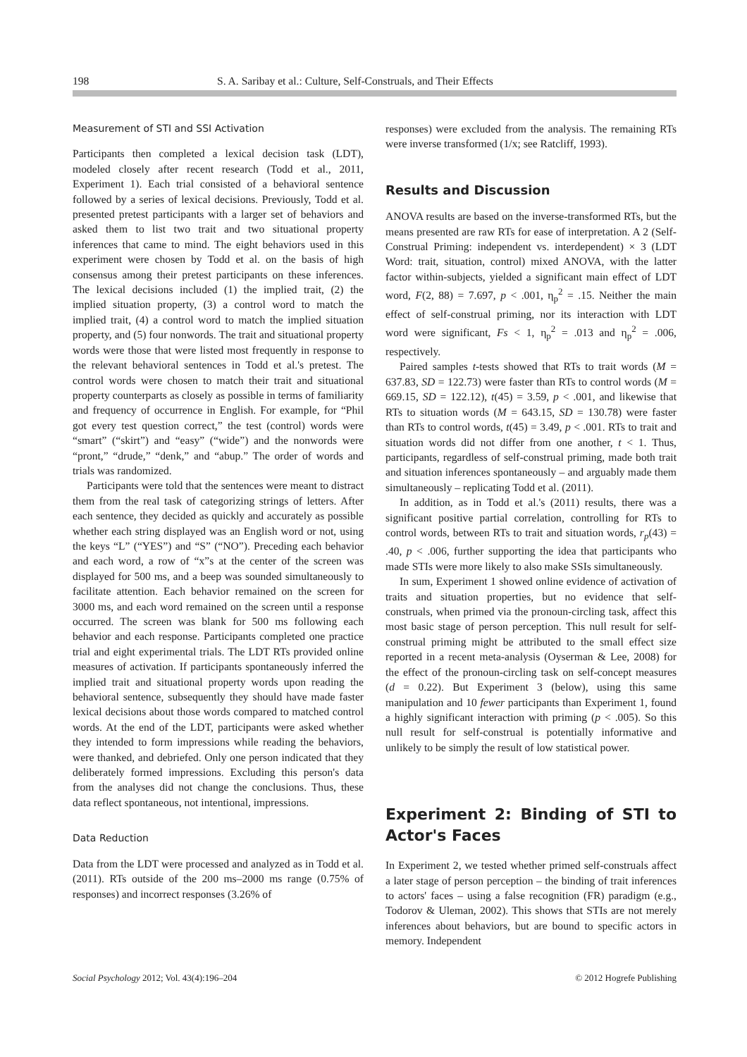198 S. A. Saribay et al.: Culture, Self-Construals, and Their Effects
Measurement of STI and SSI Activation
Participants then completed a lexical decision task (LDT), modeled closely after recent research (Todd et al., 2011, Experiment 1). Each trial consisted of a behavioral sentence followed by a series of lexical decisions. Previously, Todd et al. presented pretest participants with a larger set of behaviors and asked them to list two trait and two situational property inferences that came to mind. The eight behaviors used in this experiment were chosen by Todd et al. on the basis of high consensus among their pretest participants on these inferences. The lexical decisions included (1) the implied trait, (2) the implied situation property, (3) a control word to match the implied trait, (4) a control word to match the implied situation property, and (5) four nonwords. The trait and situational property words were those that were listed most frequently in response to the relevant behavioral sentences in Todd et al.'s pretest. The control words were chosen to match their trait and situational property counterparts as closely as possible in terms of familiarity and frequency of occurrence in English. For example, for “Phil got every test question correct,” the test (control) words were “smart” (“skirt”) and “easy” (“wide”) and the nonwords were “pront,” “drude,” “denk,” and “abup.” The order of words and trials was randomized.
Participants were told that the sentences were meant to distract them from the real task of categorizing strings of letters. After each sentence, they decided as quickly and accurately as possible whether each string displayed was an English word or not, using the keys “L” (“YES”) and “S” (“NO”). Preceding each behavior and each word, a row of “x”s at the center of the screen was displayed for 500 ms, and a beep was sounded simultaneously to facilitate attention. Each behavior remained on the screen for 3000 ms, and each word remained on the screen until a response occurred. The screen was blank for 500 ms following each behavior and each response. Participants completed one practice trial and eight experimental trials. The LDT RTs provided online measures of activation. If participants spontaneously inferred the implied trait and situational property words upon reading the behavioral sentence, subsequently they should have made faster lexical decisions about those words compared to matched control words. At the end of the LDT, participants were asked whether they intended to form impressions while reading the behaviors, were thanked, and debriefed. Only one person indicated that they deliberately formed impressions. Excluding this person's data from the analyses did not change the conclusions. Thus, these data reflect spontaneous, not intentional, impressions.
Data Reduction
Data from the LDT were processed and analyzed as in Todd et al. (2011). RTs outside of the 200 ms–2000 ms range (0.75% of responses) and incorrect responses (3.26% of
responses) were excluded from the analysis. The remaining RTs were inverse transformed (1/x; see Ratcliff, 1993).
Results and Discussion
ANOVA results are based on the inverse-transformed RTs, but the means presented are raw RTs for ease of interpretation. A 2 (Self-Construal Priming: independent vs. interdependent) × 3 (LDT Word: trait, situation, control) mixed ANOVA, with the latter factor within-subjects, yielded a significant main effect of LDT word, F(2, 88) = 7.697, p < .001, η<sub>p</sub><sup>2</sup> = .15. Neither the main effect of self-construal priming, nor its interaction with LDT word were significant, Fs < 1, η<sub>p</sub><sup>2</sup> = .013 and η<sub>p</sub><sup>2</sup> = .006, respectively.
Paired samples t-tests showed that RTs to trait words (M = 637.83, SD = 122.73) were faster than RTs to control words (M = 669.15, SD = 122.12), t(45) = 3.59, p < .001, and likewise that RTs to situation words (M = 643.15, SD = 130.78) were faster than RTs to control words, t(45) = 3.49, p < .001. RTs to trait and situation words did not differ from one another, t < 1. Thus, participants, regardless of self-construal priming, made both trait and situation inferences spontaneously – and arguably made them simultaneously – replicating Todd et al. (2011).
In addition, as in Todd et al.'s (2011) results, there was a significant positive partial correlation, controlling for RTs to control words, between RTs to trait and situation words, r<sub>p</sub>(43) = .40, p < .006, further supporting the idea that participants who made STIs were more likely to also make SSIs simultaneously.
In sum, Experiment 1 showed online evidence of activation of traits and situation properties, but no evidence that self-construals, when primed via the pronoun-circling task, affect this most basic stage of person perception. This null result for self-construal priming might be attributed to the small effect size reported in a recent meta-analysis (Oyserman & Lee, 2008) for the effect of the pronoun-circling task on self-concept measures (d = 0.22). But Experiment 3 (below), using this same manipulation and 10 fewer participants than Experiment 1, found a highly significant interaction with priming (p < .005). So this null result for self-construal is potentially informative and unlikely to be simply the result of low statistical power.
Experiment 2: Binding of STI to Actor's Faces
In Experiment 2, we tested whether primed self-construals affect a later stage of person perception – the binding of trait inferences to actors' faces – using a false recognition (FR) paradigm (e.g., Todorov & Uleman, 2002). This shows that STIs are not merely inferences about behaviors, but are bound to specific actors in memory. Independent
Social Psychology 2012; Vol. 43(4):196–204 © 2012 Hogrefe Publishing